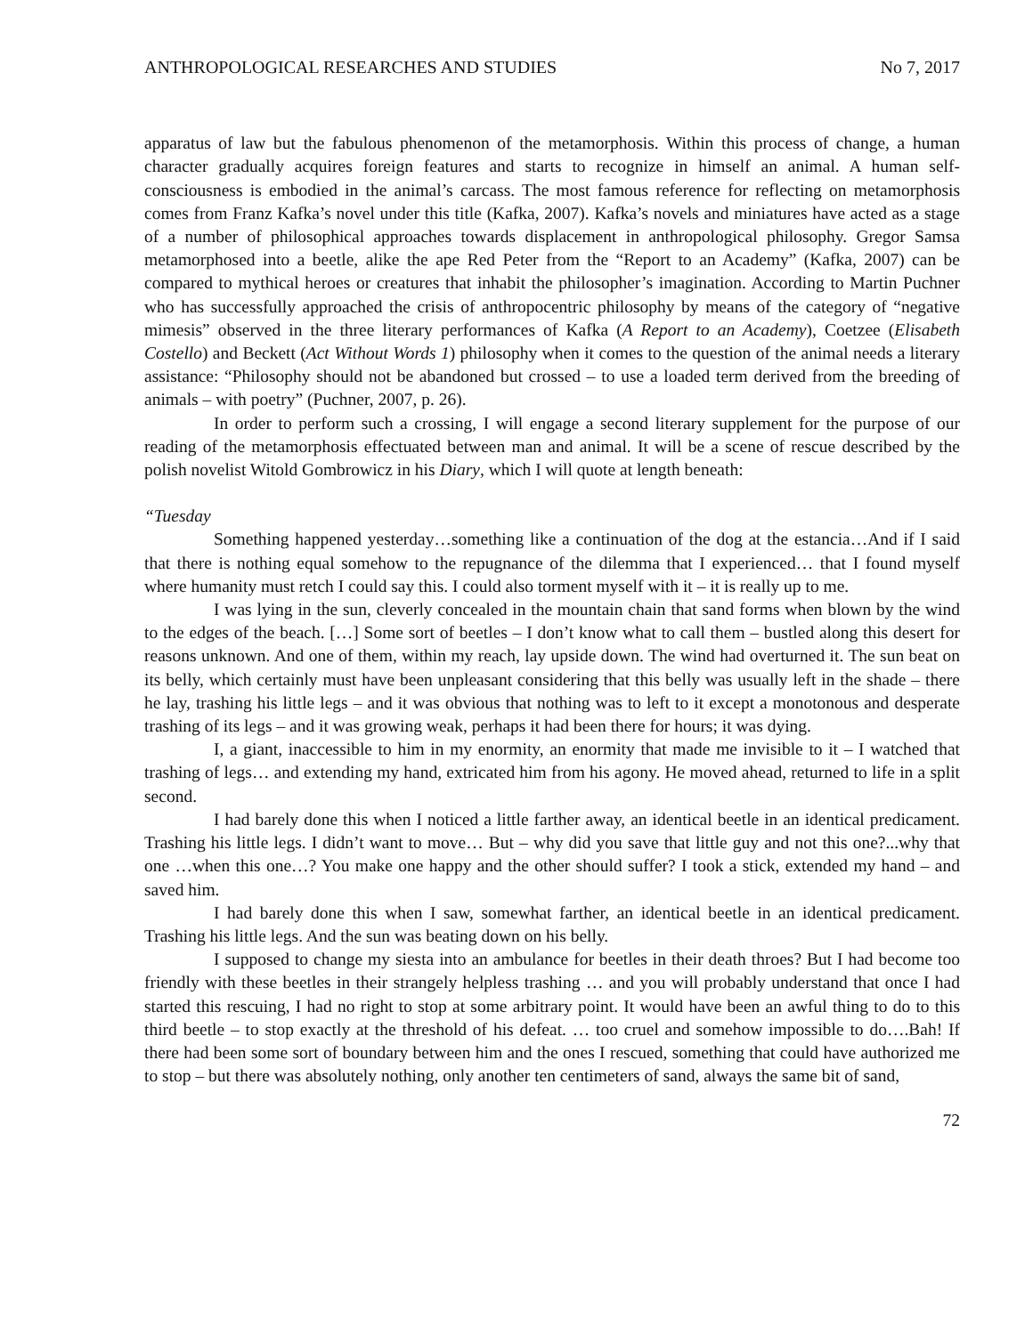ANTHROPOLOGICAL RESEARCHES AND STUDIES No 7, 2017
apparatus of law but the fabulous phenomenon of the metamorphosis. Within this process of change, a human character gradually acquires foreign features and starts to recognize in himself an animal. A human self-consciousness is embodied in the animal’s carcass. The most famous reference for reflecting on metamorphosis comes from Franz Kafka’s novel under this title (Kafka, 2007). Kafka’s novels and miniatures have acted as a stage of a number of philosophical approaches towards displacement in anthropological philosophy. Gregor Samsa metamorphosed into a beetle, alike the ape Red Peter from the “Report to an Academy” (Kafka, 2007) can be compared to mythical heroes or creatures that inhabit the philosopher’s imagination. According to Martin Puchner who has successfully approached the crisis of anthropocentric philosophy by means of the category of “negative mimesis” observed in the three literary performances of Kafka (A Report to an Academy), Coetzee (Elisabeth Costello) and Beckett (Act Without Words 1) philosophy when it comes to the question of the animal needs a literary assistance: “Philosophy should not be abandoned but crossed – to use a loaded term derived from the breeding of animals – with poetry” (Puchner, 2007, p. 26).
In order to perform such a crossing, I will engage a second literary supplement for the purpose of our reading of the metamorphosis effectuated between man and animal. It will be a scene of rescue described by the polish novelist Witold Gombrowicz in his Diary, which I will quote at length beneath:
“Tuesday
Something happened yesterday…something like a continuation of the dog at the estancia…And if I said that there is nothing equal somehow to the repugnance of the dilemma that I experienced… that I found myself where humanity must retch I could say this. I could also torment myself with it – it is really up to me.
I was lying in the sun, cleverly concealed in the mountain chain that sand forms when blown by the wind to the edges of the beach. […] Some sort of beetles – I don’t know what to call them – bustled along this desert for reasons unknown. And one of them, within my reach, lay upside down. The wind had overturned it. The sun beat on its belly, which certainly must have been unpleasant considering that this belly was usually left in the shade – there he lay, trashing his little legs – and it was obvious that nothing was to left to it except a monotonous and desperate trashing of its legs – and it was growing weak, perhaps it had been there for hours; it was dying.
I, a giant, inaccessible to him in my enormity, an enormity that made me invisible to it – I watched that trashing of legs… and extending my hand, extricated him from his agony. He moved ahead, returned to life in a split second.
I had barely done this when I noticed a little farther away, an identical beetle in an identical predicament. Trashing his little legs. I didn’t want to move… But – why did you save that little guy and not this one?...why that one …when this one…? You make one happy and the other should suffer? I took a stick, extended my hand – and saved him.
I had barely done this when I saw, somewhat farther, an identical beetle in an identical predicament. Trashing his little legs. And the sun was beating down on his belly.
I supposed to change my siesta into an ambulance for beetles in their death throes? But I had become too friendly with these beetles in their strangely helpless trashing … and you will probably understand that once I had started this rescuing, I had no right to stop at some arbitrary point. It would have been an awful thing to do to this third beetle – to stop exactly at the threshold of his defeat. … too cruel and somehow impossible to do….Bah! If there had been some sort of boundary between him and the ones I rescued, something that could have authorized me to stop – but there was absolutely nothing, only another ten centimeters of sand, always the same bit of sand,
72